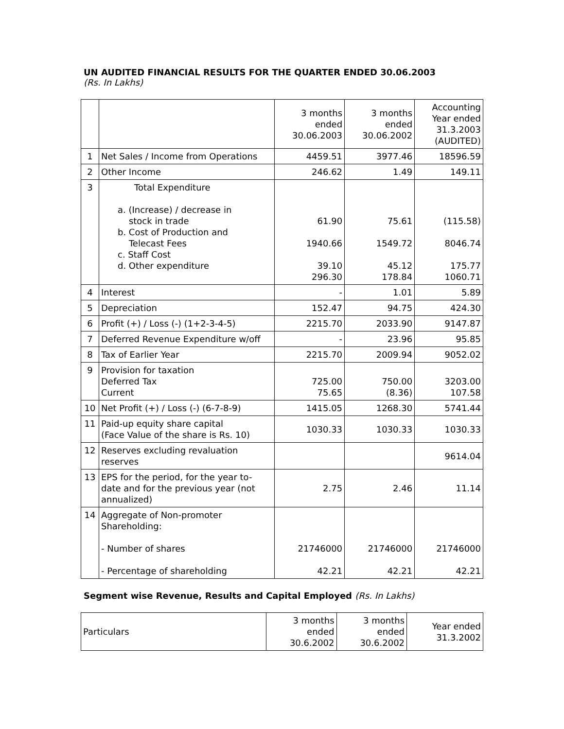UN AUDITED FINANCIAL RESULTS FOR THE QUARTER ENDED 30.06.2003
(Rs. In Lakhs)
| | | 3 months ended 30.06.2003 | 3 months ended 30.06.2002 | Accounting Year ended 31.3.2003 (AUDITED) |
| 1 | Net Sales / Income from Operations | 4459.51 | 3977.46 | 18596.59 |
| 2 | Other Income | 246.62 | 1.49 | 149.11 |
| 3 | Total Expenditure a. (Increase) / decrease in stock in trade b. Cost of Production and Telecast Fees c. Staff Cost d. Other expenditure | 61.90 1940.66 39.10 296.30 | 75.61 1549.72 45.12 178.84 | (115.58) 8046.74 175.77 1060.71 |
| 4 | Interest | - | 1.01 | 5.89 |
| 5 | Depreciation | 152.47 | 94.75 | 424.30 |
| 6 | Profit (+) / Loss (-) (1+2-3-4-5) | 2215.70 | 2033.90 | 9147.87 |
| 7 | Deferred Revenue Expenditure w/off | - | 23.96 | 95.85 |
| 8 | Tax of Earlier Year | 2215.70 | 2009.94 | 9052.02 |
| 9 | Provision for taxation Deferred Tax Current | 725.00 75.65 | 750.00 (8.36) | 3203.00 107.58 |
| 10 | Net Profit (+) / Loss (-) (6-7-8-9) | 1415.05 | 1268.30 | 5741.44 |
| 11 | Paid-up equity share capital (Face Value of the share is Rs. 10) | 1030.33 | 1030.33 | 1030.33 |
| 12 | Reserves excluding revaluation reserves | | | 9614.04 |
| 13 | EPS for the period, for the year to- date and for the previous year (not annualized) | 2.75 | 2.46 | 11.14 |
| 14 | Aggregate of Non-promoter Shareholding: - Number of shares - Percentage of shareholding | 21746000 42.21 | 21746000 42.21 | 21746000 42.21 |
Segment wise Revenue, Results and Capital Employed (Rs. In Lakhs)
| Particulars | 3 months ended 30.6.2002 | 3 months ended 30.6.2002 | Year ended 31.3.2002 |